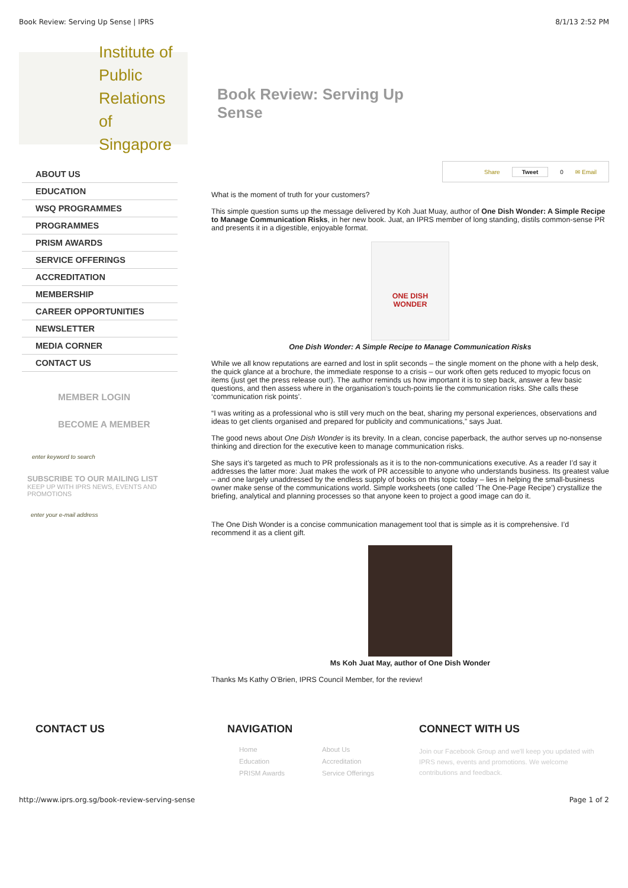Book Review: Serving Up Sense | IPRS 8/1/13 2:52 PM
Institute of
Public Relations
of Singapore
ABOUT US
EDUCATION
WSQ PROGRAMMES
PROGRAMMES
PRISM AWARDS
SERVICE OFFERINGS
ACCREDITATION
MEMBERSHIP
CAREER OPPORTUNITIES
NEWSLETTER
MEDIA CORNER
CONTACT US
MEMBER LOGIN
BECOME A MEMBER
enter keyword to search
SUBSCRIBE TO OUR MAILING LIST
KEEP UP WITH IPRS NEWS, EVENTS AND PROMOTIONS
enter your e-mail address
Book Review: Serving Up Sense
Share Tweet 0 ✉ Email
What is the moment of truth for your customers?
This simple question sums up the message delivered by Koh Juat Muay, author of One Dish Wonder: A Simple Recipe to Manage Communication Risks, in her new book. Juat, an IPRS member of long standing, distils common-sense PR and presents it in a digestible, enjoyable format.
ONE DISH
WONDER
One Dish Wonder: A Simple Recipe to Manage Communication Risks
While we all know reputations are earned and lost in split seconds – the single moment on the phone with a help desk, the quick glance at a brochure, the immediate response to a crisis – our work often gets reduced to myopic focus on items (just get the press release out!). The author reminds us how important it is to step back, answer a few basic questions, and then assess where in the organisation’s touch-points lie the communication risks. She calls these ‘communication risk points’.
“I was writing as a professional who is still very much on the beat, sharing my personal experiences, observations and ideas to get clients organised and prepared for publicity and communications,” says Juat.
The good news about One Dish Wonder is its brevity. In a clean, concise paperback, the author serves up no-nonsense thinking and direction for the executive keen to manage communication risks.
She says it’s targeted as much to PR professionals as it is to the non-communications executive. As a reader I’d say it addresses the latter more: Juat makes the work of PR accessible to anyone who understands business. Its greatest value – and one largely unaddressed by the endless supply of books on this topic today – lies in helping the small-business owner make sense of the communications world. Simple worksheets (one called ‘The One-Page Recipe’) crystallize the briefing, analytical and planning processes so that anyone keen to project a good image can do it.
The One Dish Wonder is a concise communication management tool that is simple as it is comprehensive. I’d recommend it as a client gift.
Ms Koh Juat May, author of One Dish Wonder
Thanks Ms Kathy O’Brien, IPRS Council Member, for the review!
CONTACT US NAVIGATION
Home About Us Education Accreditation PRISM Awards Service Offerings
CONNECT WITH US
Join our Facebook Group and we'll keep you updated with IPRS news, events and promotions. We welcome contributions and feedback.
http://www.iprs.org.sg/book-review-serving-sense Page 1 of 2